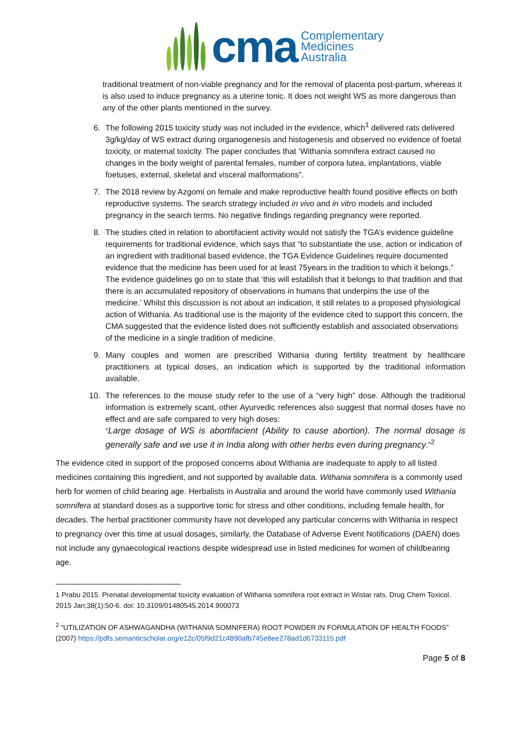cma
Complementary
Medicines
Australia
traditional treatment of non-viable pregnancy and for the removal of placenta post-partum, whereas it is also used to induce pregnancy as a uterine tonic. It does not weight WS as more dangerous than any of the other plants mentioned in the survey.
6. The following 2015 toxicity study was not included in the evidence, which<sup>1</sup> delivered rats delivered 3g/kg/day of WS extract during organogenesis and histogenesis and observed no evidence of foetal toxicity, or maternal toxicity. The paper concludes that ‘Withania somnifera extract caused no changes in the body weight of parental females, number of corpora lutea, implantations, viable foetuses, external, skeletal and visceral malformations”.
7. The 2018 review by Azgomi on female and make reproductive health found positive effects on both reproductive systems. The search strategy included in vivo and in vitro models and included pregnancy in the search terms. No negative findings regarding pregnancy were reported.
8. The studies cited in relation to abortifacient activity would not satisfy the TGA’s evidence guideline requirements for traditional evidence, which says that “to substantiate the use, action or indication of an ingredient with traditional based evidence, the TGA Evidence Guidelines require documented evidence that the medicine has been used for at least 75years in the tradition to which it belongs.” The evidence guidelines go on to state that ‘this will establish that it belongs to that tradition and that there is an accumulated repository of observations in humans that underpins the use of the medicine.’ Whilst this discussion is not about an indication, it still relates to a proposed physiological action of Withania. As traditional use is the majority of the evidence cited to support this concern, the CMA suggested that the evidence listed does not sufficiently establish and associated observations of the medicine in a single tradition of medicine.
9. Many couples and women are prescribed Withania during fertility treatment by healthcare practitioners at typical doses, an indication which is supported by the traditional information available.
10. The references to the mouse study refer to the use of a “very high” dose. Although the traditional information is extremely scant, other Ayurvedic references also suggest that normal doses have no effect and are safe compared to very high doses:
“Large dosage of WS is abortifacient (Ability to cause abortion). The normal dosage is generally safe and we use it in India along with other herbs even during pregnancy.”<sup>2</sup>
The evidence cited in support of the proposed concerns about Withania are inadequate to apply to all listed medicines containing this ingredient, and not supported by available data. Withania somnifera is a commonly used herb for women of child bearing age. Herbalists in Australia and around the world have commonly used Withania somnifera at standard doses as a supportive tonic for stress and other conditions, including female health, for decades. The herbal practitioner community have not developed any particular concerns with Withania in respect to pregnancy over this time at usual dosages, similarly, the Database of Adverse Event Notifications (DAEN) does not include any gynaecological reactions despite widespread use in listed medicines for women of childbearing age.
1 Prabu 2015. Prenatal developmental toxicity evaluation of Withania somnifera root extract in Wistar rats. Drug Chem Toxicol. 2015 Jan;38(1):50-6. doi: 10.3109/01480545.2014.900073
<sup>2</sup> “UTILIZATION OF ASHWAGANDHA (WITHANIA SOMNIFERA) ROOT POWDER IN FORMULATION OF HEALTH FOODS” (2007) https://pdfs.semanticscholar.org/e12c/05f9d21c4890afb745e8ee278ad1d6733115.pdf
Page 5 of 8